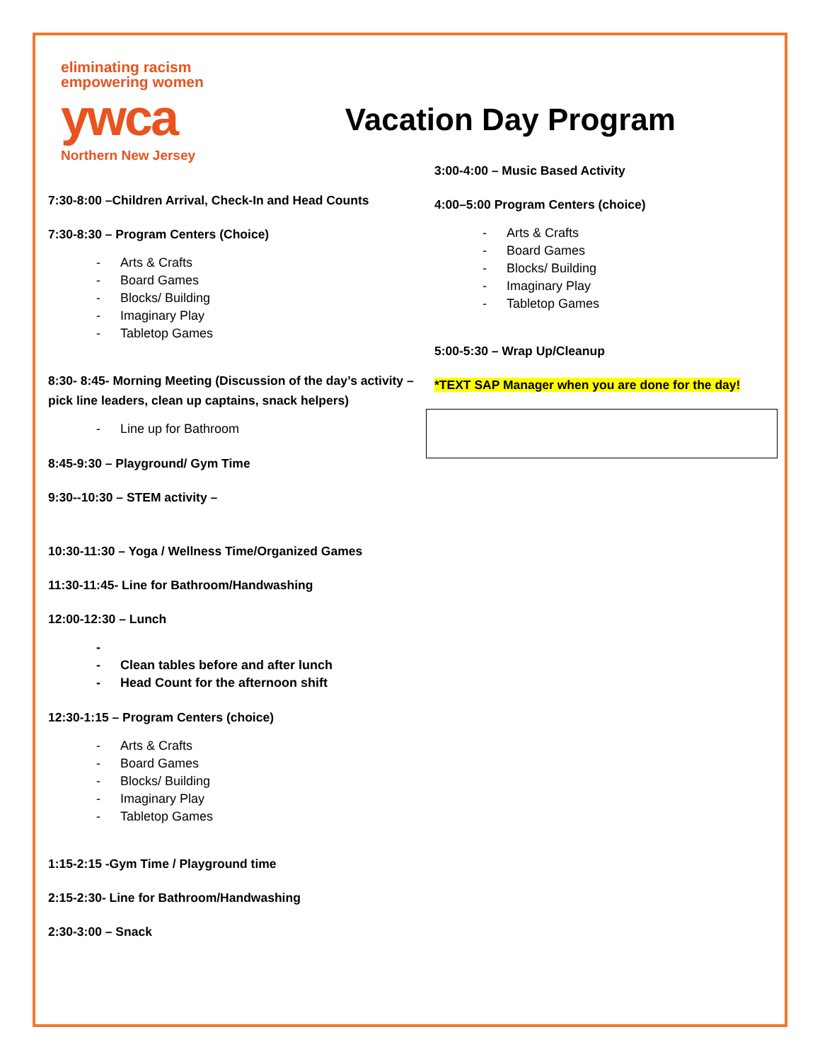eliminating racism
empowering women
ywca
Northern New Jersey
Vacation Day Program
7:30-8:00 –Children Arrival, Check-In and Head Counts
7:30-8:30 – Program Centers (Choice)
- Arts & Crafts
- Board Games
- Blocks/ Building
- Imaginary Play
- Tabletop Games
8:30- 8:45- Morning Meeting (Discussion of the day’s activity – pick line leaders, clean up captains, snack helpers)
- Line up for Bathroom
8:45-9:30 – Playground/ Gym Time
9:30--10:30 – STEM activity –
10:30-11:30 – Yoga / Wellness Time/Organized Games
11:30-11:45- Line for Bathroom/Handwashing
12:00-12:30 – Lunch
-
- Clean tables before and after lunch
- Head Count for the afternoon shift
12:30-1:15 – Program Centers (choice)
- Arts & Crafts
- Board Games
- Blocks/ Building
- Imaginary Play
- Tabletop Games
1:15-2:15 -Gym Time / Playground time
2:15-2:30- Line for Bathroom/Handwashing
2:30-3:00 – Snack
3:00-4:00 – Music Based Activity
4:00–5:00 Program Centers (choice)
- Arts & Crafts
- Board Games
- Blocks/ Building
- Imaginary Play
- Tabletop Games
5:00-5:30 – Wrap Up/Cleanup
*TEXT SAP Manager when you are done for the day!